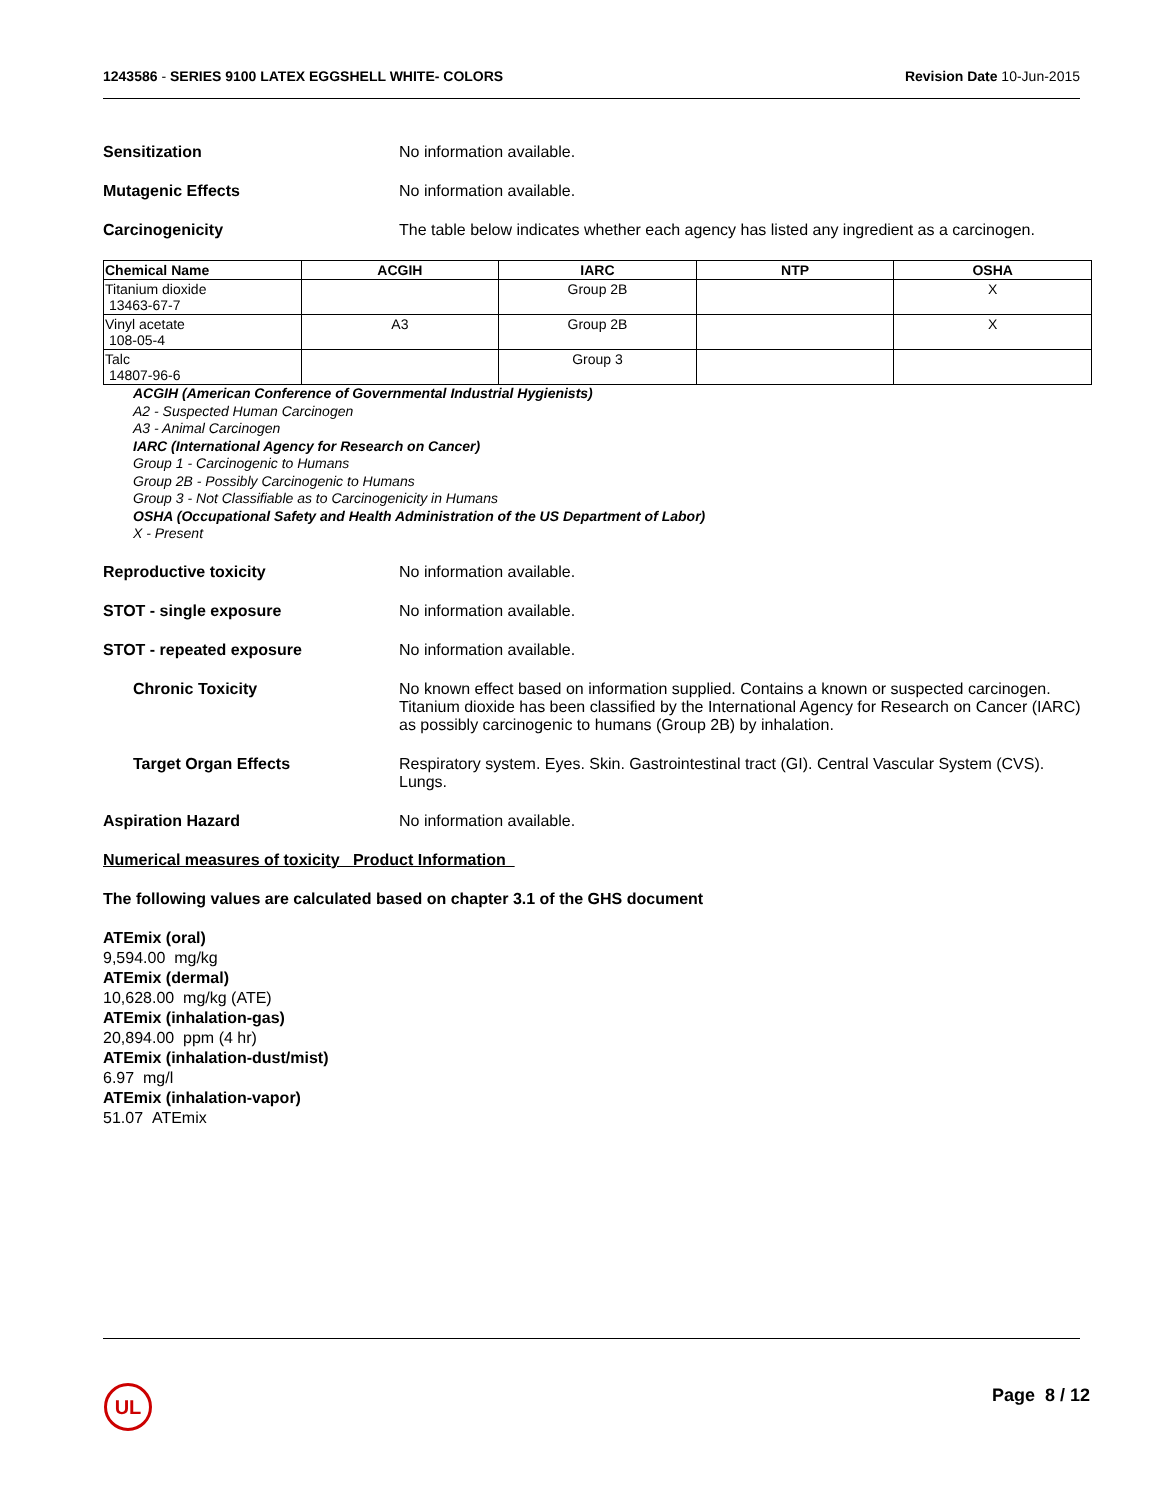1243586 - SERIES 9100 LATEX EGGSHELL WHITE- COLORS
Revision Date 10-Jun-2015
Sensitization No information available.
Mutagenic Effects No information available.
Carcinogenicity The table below indicates whether each agency has listed any ingredient as a carcinogen.
| Chemical Name | ACGIH | IARC | NTP | OSHA |
| --- | --- | --- | --- | --- |
| Titanium dioxide 13463-67-7 | | Group 2B | | X |
| Vinyl acetate 108-05-4 | A3 | Group 2B | | X |
| Talc 14807-96-6 | | Group 3 | | |
ACGIH (American Conference of Governmental Industrial Hygienists)
A2 - Suspected Human Carcinogen
A3 - Animal Carcinogen
IARC (International Agency for Research on Cancer)
Group 1 - Carcinogenic to Humans
Group 2B - Possibly Carcinogenic to Humans
Group 3 - Not Classifiable as to Carcinogenicity in Humans
OSHA (Occupational Safety and Health Administration of the US Department of Labor)
X - Present
Reproductive toxicity No information available.
STOT - single exposure No information available.
STOT - repeated exposure No information available.
Chronic Toxicity No known effect based on information supplied. Contains a known or suspected carcinogen. Titanium dioxide has been classified by the International Agency for Research on Cancer (IARC) as possibly carcinogenic to humans (Group 2B) by inhalation.
Target Organ Effects Respiratory system. Eyes. Skin. Gastrointestinal tract (GI). Central Vascular System (CVS). Lungs.
Aspiration Hazard No information available.
Numerical measures of toxicity Product Information
The following values are calculated based on chapter 3.1 of the GHS document
ATEmix (oral)
9,594.00 mg/kg
ATEmix (dermal)
10,628.00 mg/kg (ATE)
ATEmix (inhalation-gas)
20,894.00 ppm (4 hr)
ATEmix (inhalation-dust/mist)
6.97 mg/l
ATEmix (inhalation-vapor)
51.07 ATEmix
UL Page 8 / 12